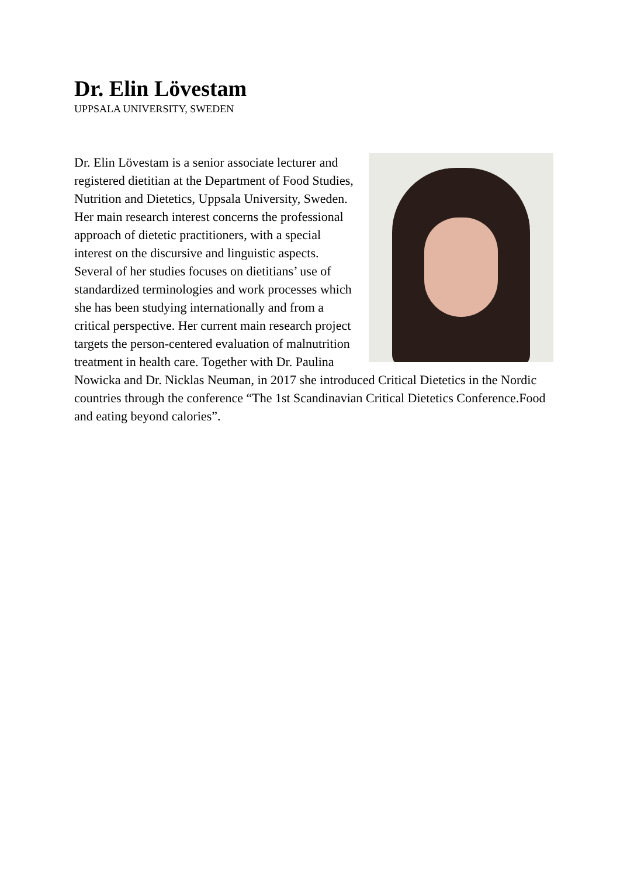Dr. Elin Lövestam
UPPSALA UNIVERSITY, SWEDEN
Dr. Elin Lövestam is a senior associate lecturer and registered dietitian at the Department of Food Studies, Nutrition and Dietetics, Uppsala University, Sweden. Her main research interest concerns the professional approach of dietetic practitioners, with a special interest on the discursive and linguistic aspects. Several of her studies focuses on dietitians’ use of standardized terminologies and work processes which she has been studying internationally and from a critical perspective. Her current main research project targets the person-centered evaluation of malnutrition treatment in health care. Together with Dr. Paulina Nowicka and Dr. Nicklas Neuman, in 2017 she introduced Critical Dietetics in the Nordic countries through the conference “The 1st Scandinavian Critical Dietetics Conference.Food and eating beyond calories”.